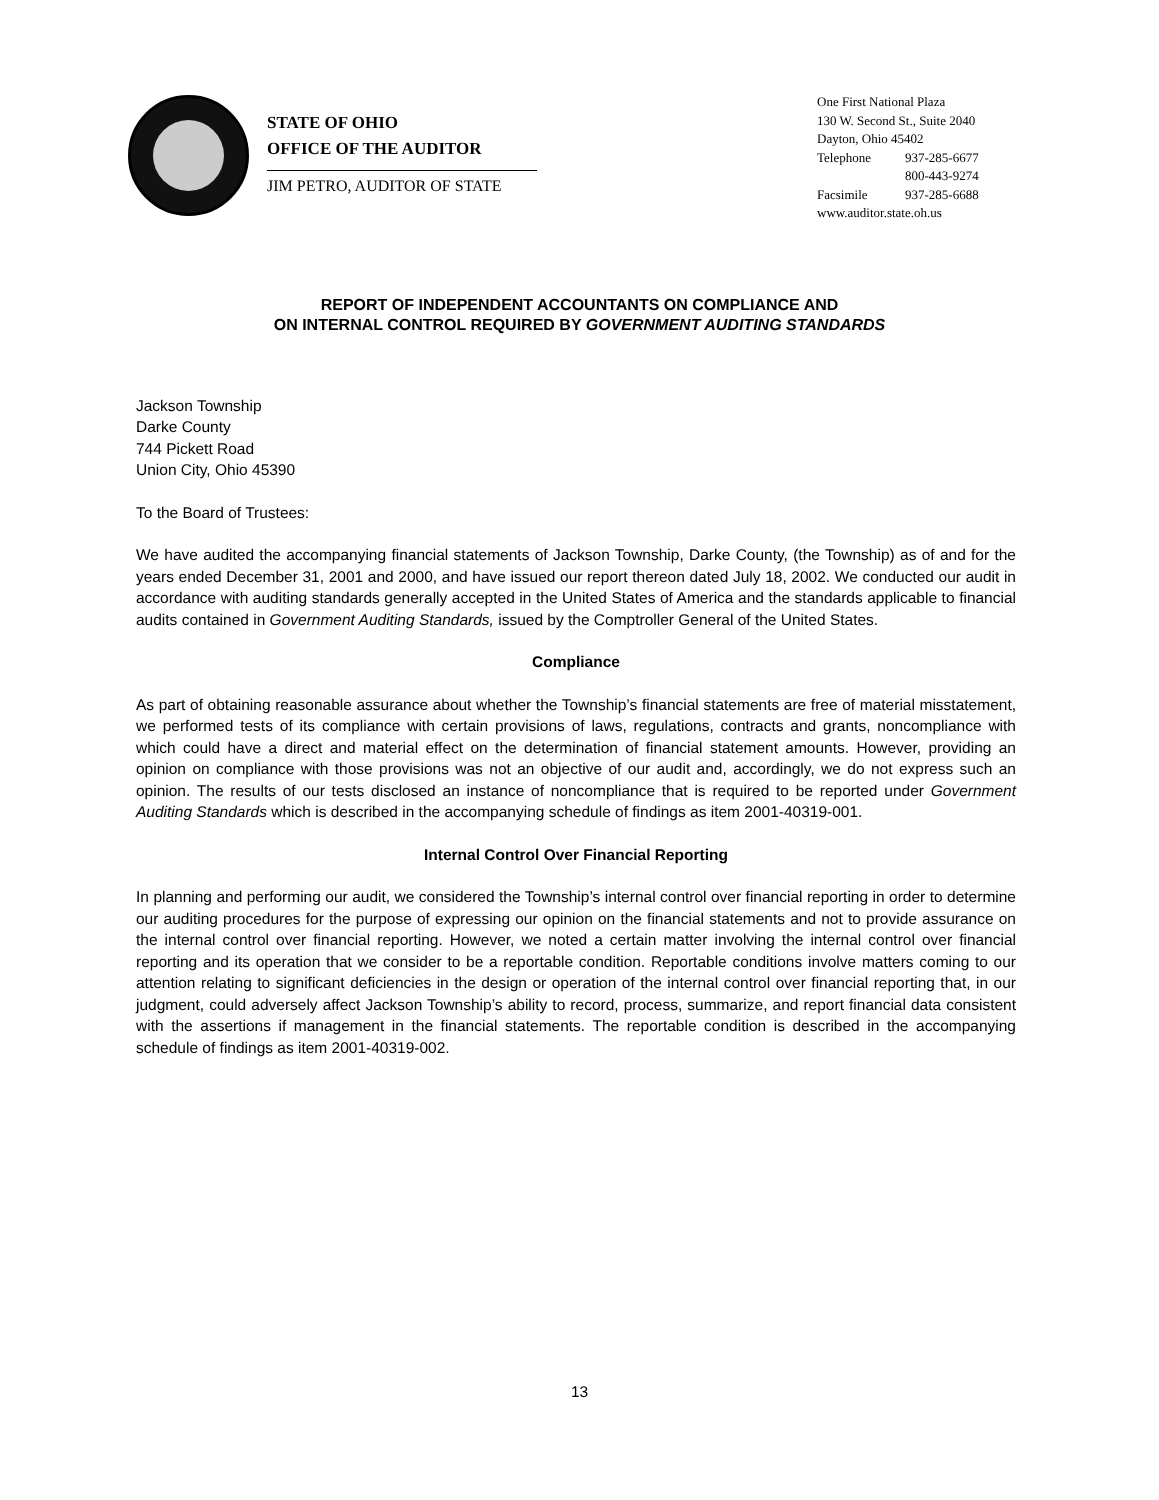STATE OF OHIO
OFFICE OF THE AUDITOR
JIM PETRO, AUDITOR OF STATE
One First National Plaza
130 W. Second St., Suite 2040
Dayton, Ohio 45402
| Telephone | 937-285-6677 |
| | 800-443-9274 |
| Facsimile | 937-285-6688 |
www.auditor.state.oh.us
REPORT OF INDEPENDENT ACCOUNTANTS ON COMPLIANCE AND
ON INTERNAL CONTROL REQUIRED BY GOVERNMENT AUDITING STANDARDS
Jackson Township
Darke County
744 Pickett Road
Union City, Ohio 45390
To the Board of Trustees:
We have audited the accompanying financial statements of Jackson Township, Darke County, (the Township) as of and for the years ended December 31, 2001 and 2000, and have issued our report thereon dated July 18, 2002. We conducted our audit in accordance with auditing standards generally accepted in the United States of America and the standards applicable to financial audits contained in Government Auditing Standards, issued by the Comptroller General of the United States.
Compliance
As part of obtaining reasonable assurance about whether the Township’s financial statements are free of material misstatement, we performed tests of its compliance with certain provisions of laws, regulations, contracts and grants, noncompliance with which could have a direct and material effect on the determination of financial statement amounts. However, providing an opinion on compliance with those provisions was not an objective of our audit and, accordingly, we do not express such an opinion. The results of our tests disclosed an instance of noncompliance that is required to be reported under Government Auditing Standards which is described in the accompanying schedule of findings as item 2001-40319-001.
Internal Control Over Financial Reporting
In planning and performing our audit, we considered the Township’s internal control over financial reporting in order to determine our auditing procedures for the purpose of expressing our opinion on the financial statements and not to provide assurance on the internal control over financial reporting. However, we noted a certain matter involving the internal control over financial reporting and its operation that we consider to be a reportable condition. Reportable conditions involve matters coming to our attention relating to significant deficiencies in the design or operation of the internal control over financial reporting that, in our judgment, could adversely affect Jackson Township’s ability to record, process, summarize, and report financial data consistent with the assertions if management in the financial statements. The reportable condition is described in the accompanying schedule of findings as item 2001-40319-002.
13